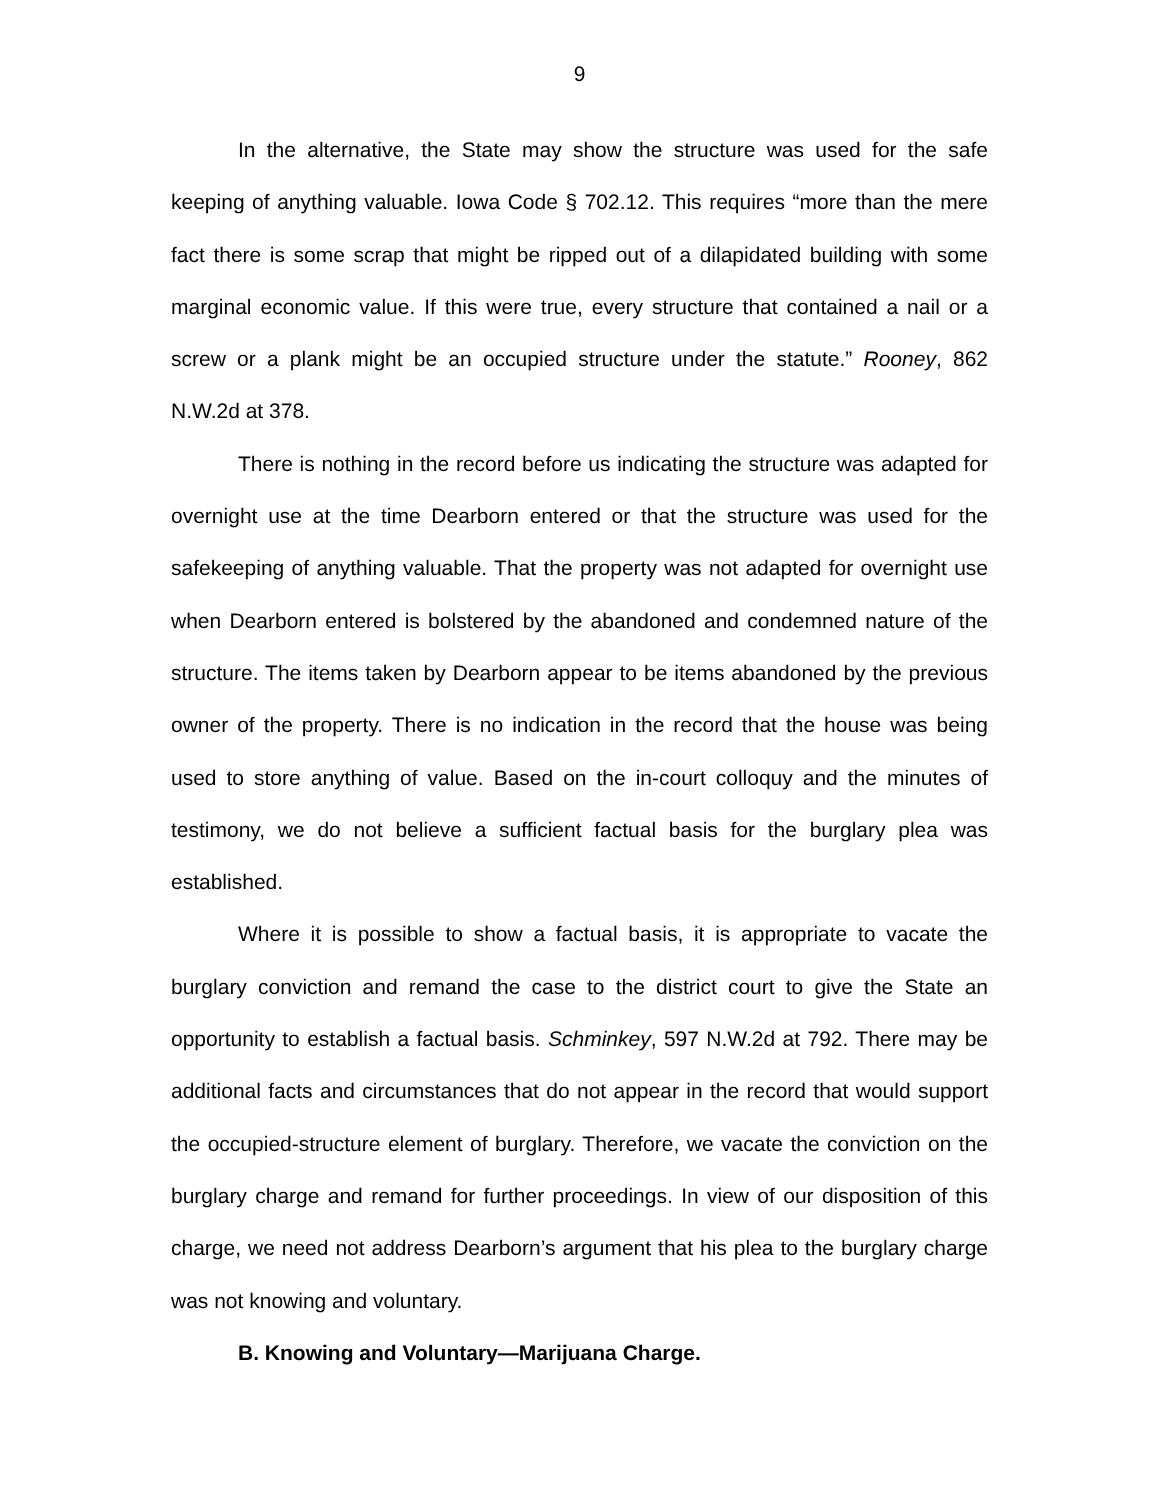9
In the alternative, the State may show the structure was used for the safe keeping of anything valuable. Iowa Code § 702.12. This requires “more than the mere fact there is some scrap that might be ripped out of a dilapidated building with some marginal economic value. If this were true, every structure that contained a nail or a screw or a plank might be an occupied structure under the statute.” Rooney, 862 N.W.2d at 378.
There is nothing in the record before us indicating the structure was adapted for overnight use at the time Dearborn entered or that the structure was used for the safekeeping of anything valuable. That the property was not adapted for overnight use when Dearborn entered is bolstered by the abandoned and condemned nature of the structure. The items taken by Dearborn appear to be items abandoned by the previous owner of the property. There is no indication in the record that the house was being used to store anything of value. Based on the in-court colloquy and the minutes of testimony, we do not believe a sufficient factual basis for the burglary plea was established.
Where it is possible to show a factual basis, it is appropriate to vacate the burglary conviction and remand the case to the district court to give the State an opportunity to establish a factual basis. Schminkey, 597 N.W.2d at 792. There may be additional facts and circumstances that do not appear in the record that would support the occupied-structure element of burglary. Therefore, we vacate the conviction on the burglary charge and remand for further proceedings. In view of our disposition of this charge, we need not address Dearborn’s argument that his plea to the burglary charge was not knowing and voluntary.
B. Knowing and Voluntary—Marijuana Charge.